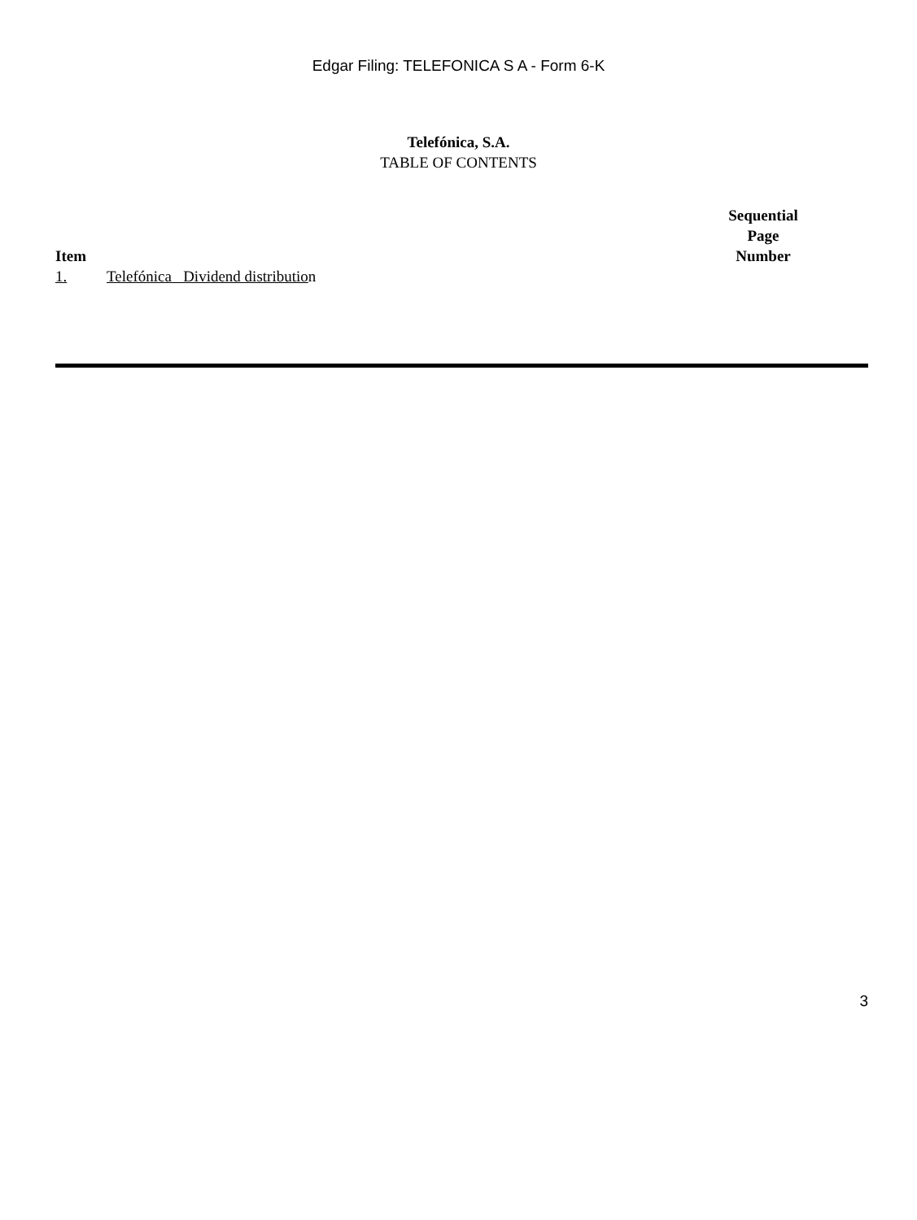Edgar Filing: TELEFONICA S A - Form 6-K
Telefónica, S.A.
TABLE OF CONTENTS
| Item | | Sequential Page Number |
| --- | --- | --- |
| 1. | Telefónica Dividend distributio n | |
3